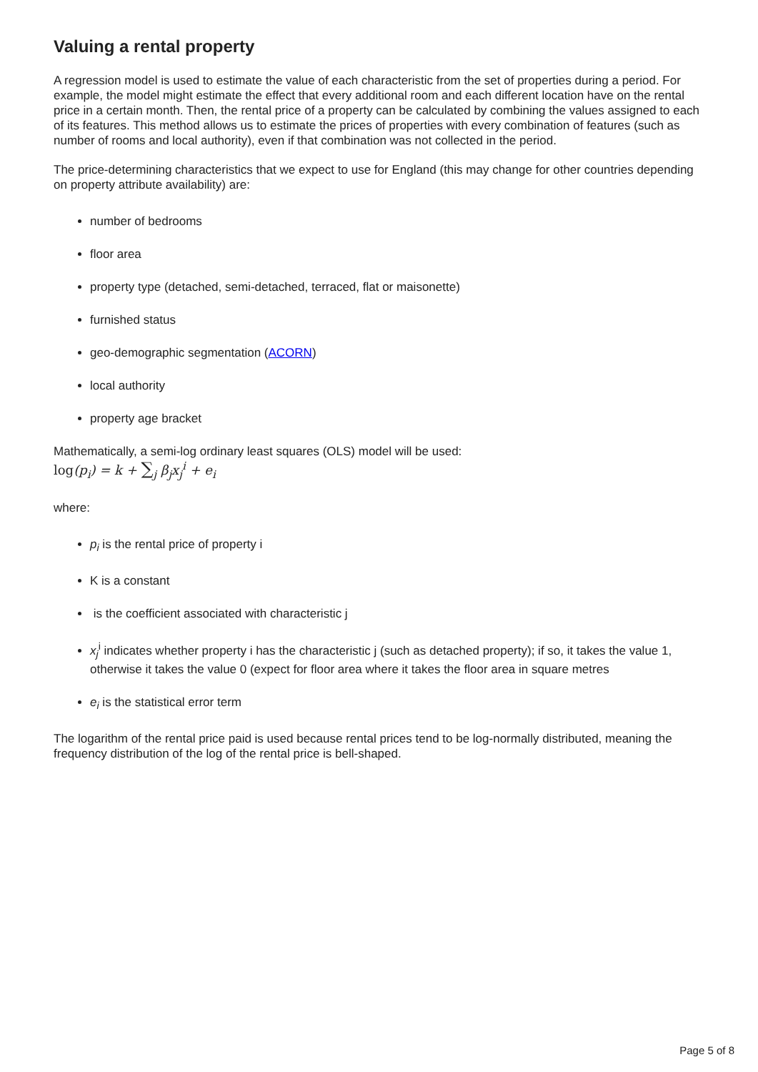Valuing a rental property
A regression model is used to estimate the value of each characteristic from the set of properties during a period. For example, the model might estimate the effect that every additional room and each different location have on the rental price in a certain month. Then, the rental price of a property can be calculated by combining the values assigned to each of its features. This method allows us to estimate the prices of properties with every combination of features (such as number of rooms and local authority), even if that combination was not collected in the period.
The price-determining characteristics that we expect to use for England (this may change for other countries depending on property attribute availability) are:
number of bedrooms
floor area
property type (detached, semi-detached, terraced, flat or maisonette)
furnished status
geo-demographic segmentation (ACORN)
local authority
property age bracket
Mathematically, a semi-log ordinary least squares (OLS) model will be used:
log(p<sub>i</sub>) = k + ∑<sub>j</sub> β<sub>j</sub>x<sub>j</sub><sup>i</sup> + e<sub>i</sub>
where:
p<sub>i</sub> is the rental price of property i
K is a constant
is the coefficient associated with characteristic j
x<sub>j</sub><sup>i</sup> indicates whether property i has the characteristic j (such as detached property); if so, it takes the value 1, otherwise it takes the value 0 (expect for floor area where it takes the floor area in square metres
e<sub>i</sub> is the statistical error term
The logarithm of the rental price paid is used because rental prices tend to be log-normally distributed, meaning the frequency distribution of the log of the rental price is bell-shaped.
Page 5 of 8